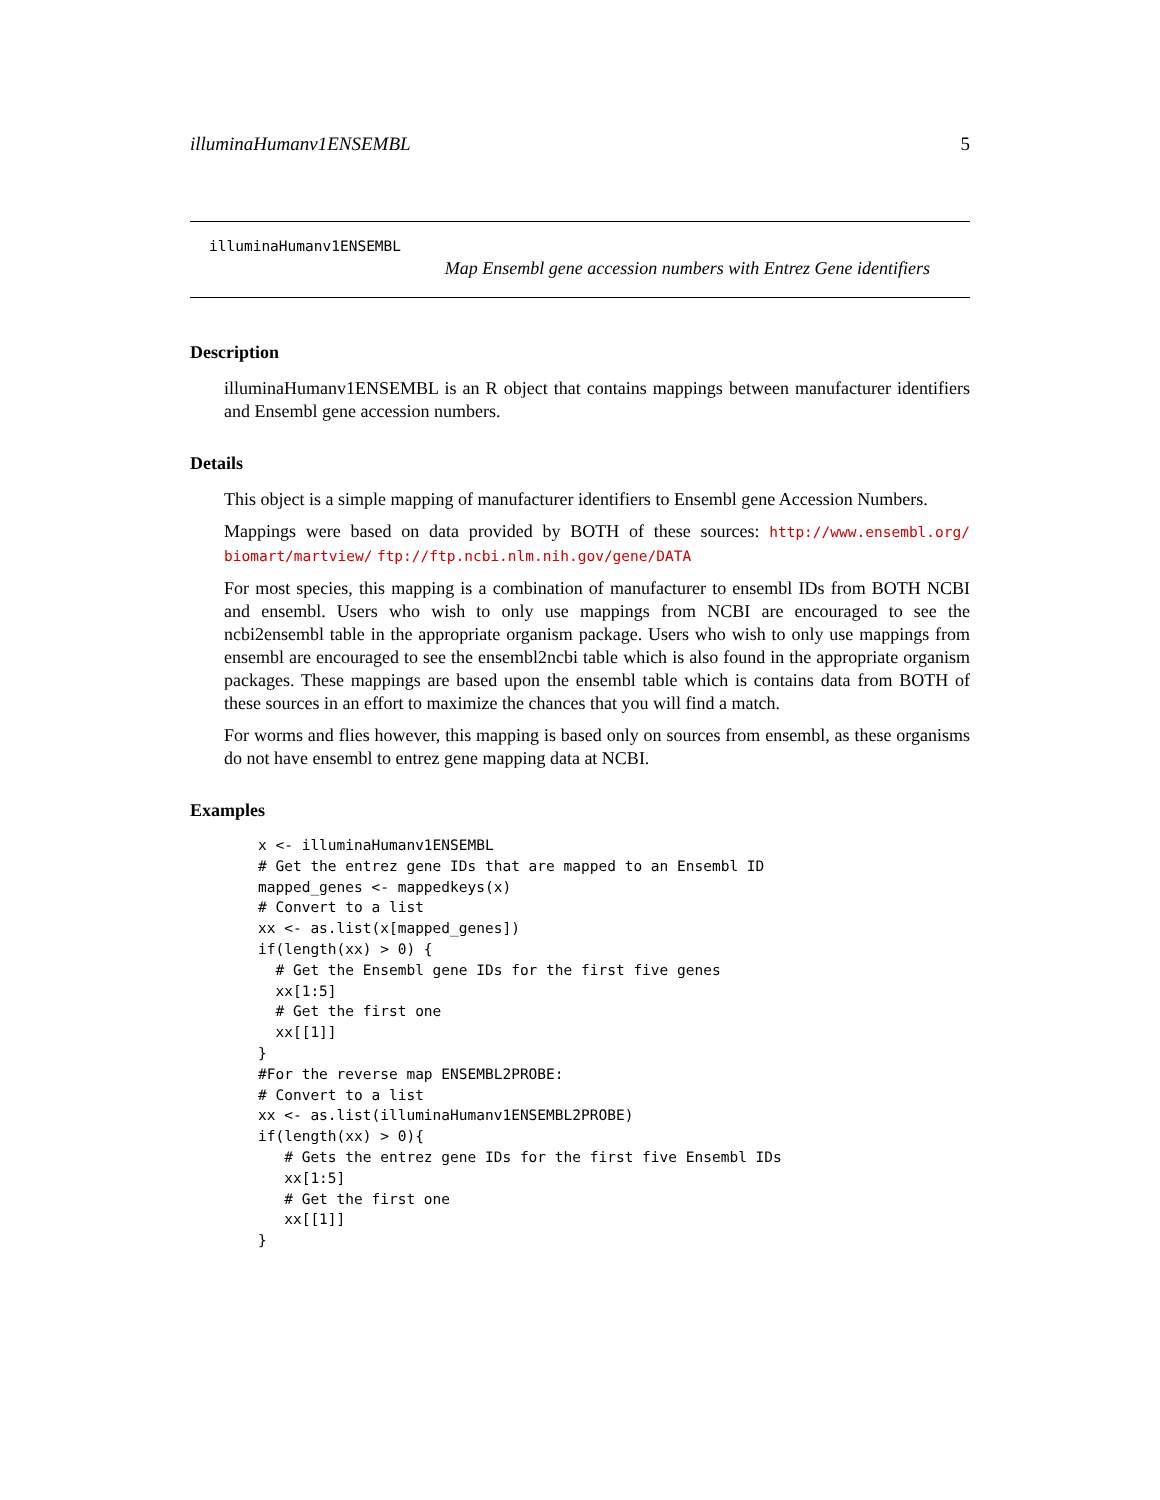illuminaHumanv1ENSEMBL 5
illuminaHumanv1ENSEMBL
Map Ensembl gene accession numbers with Entrez Gene identifiers
Description
illuminaHumanv1ENSEMBL is an R object that contains mappings between manufacturer identifiers and Ensembl gene accession numbers.
Details
This object is a simple mapping of manufacturer identifiers to Ensembl gene Accession Numbers.
Mappings were based on data provided by BOTH of these sources: http://www.ensembl.org/ biomart/martview/ ftp://ftp.ncbi.nlm.nih.gov/gene/DATA
For most species, this mapping is a combination of manufacturer to ensembl IDs from BOTH NCBI and ensembl. Users who wish to only use mappings from NCBI are encouraged to see the ncbi2ensembl table in the appropriate organism package. Users who wish to only use mappings from ensembl are encouraged to see the ensembl2ncbi table which is also found in the appropriate organism packages. These mappings are based upon the ensembl table which is contains data from BOTH of these sources in an effort to maximize the chances that you will find a match.
For worms and flies however, this mapping is based only on sources from ensembl, as these organisms do not have ensembl to entrez gene mapping data at NCBI.
Examples
x <- illuminaHumanv1ENSEMBL
# Get the entrez gene IDs that are mapped to an Ensembl ID
mapped_genes <- mappedkeys(x)
# Convert to a list
xx <- as.list(x[mapped_genes])
if(length(xx) > 0) {
  # Get the Ensembl gene IDs for the first five genes
  xx[1:5]
  # Get the first one
  xx[[1]]
}
#For the reverse map ENSEMBL2PROBE:
# Convert to a list
xx <- as.list(illuminaHumanv1ENSEMBL2PROBE)
if(length(xx) > 0){
   # Gets the entrez gene IDs for the first five Ensembl IDs
   xx[1:5]
   # Get the first one
   xx[[1]]
}